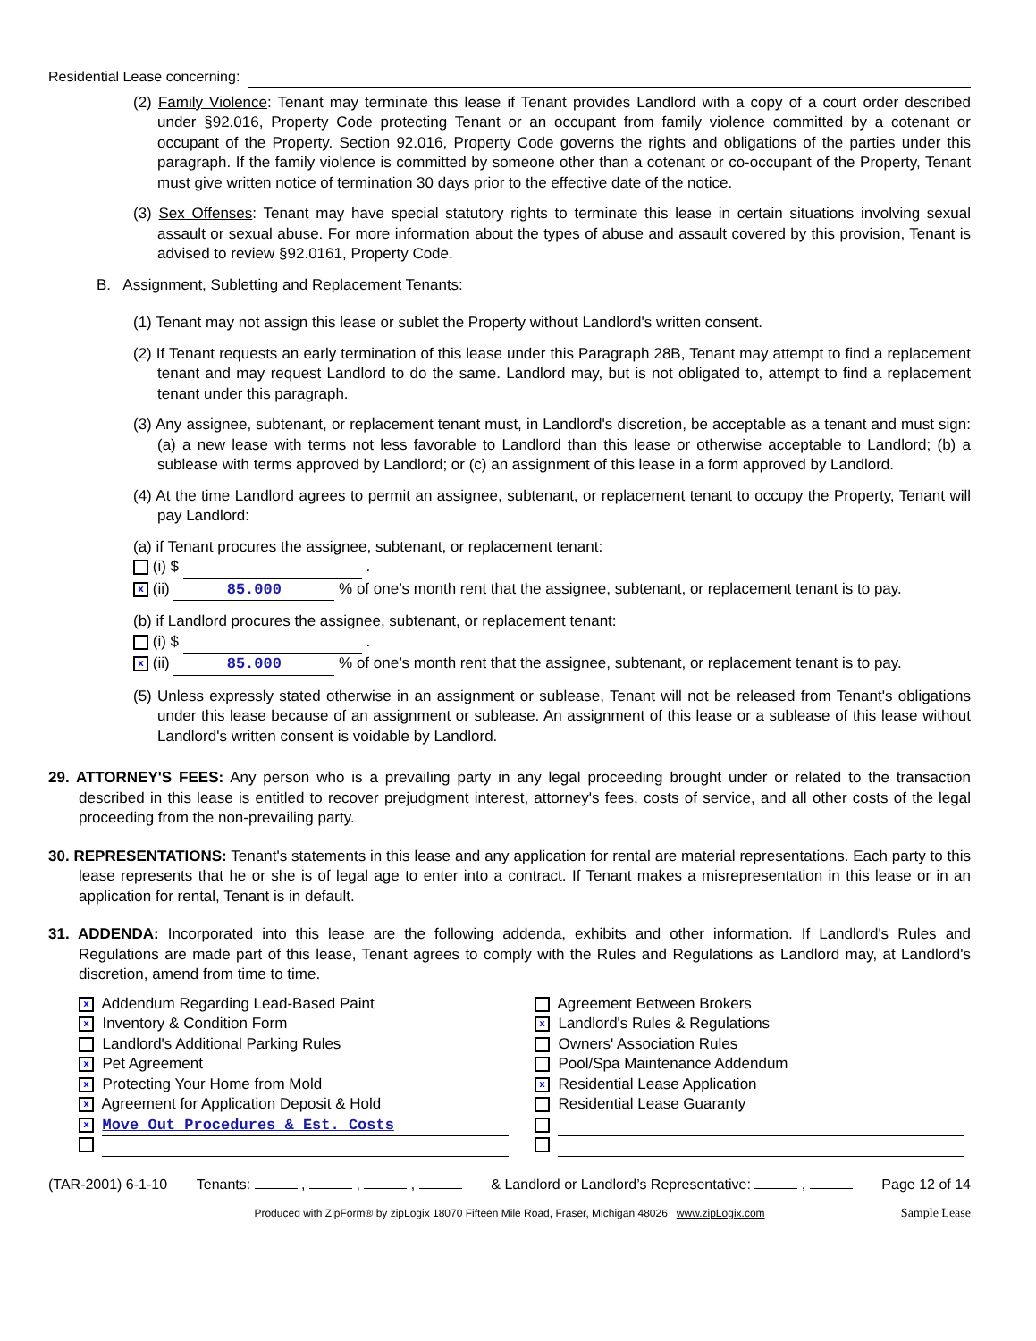Residential Lease concerning:
(2) Family Violence: Tenant may terminate this lease if Tenant provides Landlord with a copy of a court order described under §92.016, Property Code protecting Tenant or an occupant from family violence committed by a cotenant or occupant of the Property. Section 92.016, Property Code governs the rights and obligations of the parties under this paragraph. If the family violence is committed by someone other than a cotenant or co-occupant of the Property, Tenant must give written notice of termination 30 days prior to the effective date of the notice.
(3) Sex Offenses: Tenant may have special statutory rights to terminate this lease in certain situations involving sexual assault or sexual abuse. For more information about the types of abuse and assault covered by this provision, Tenant is advised to review §92.0161, Property Code.
B. Assignment, Subletting and Replacement Tenants:
(1) Tenant may not assign this lease or sublet the Property without Landlord's written consent.
(2) If Tenant requests an early termination of this lease under this Paragraph 28B, Tenant may attempt to find a replacement tenant and may request Landlord to do the same. Landlord may, but is not obligated to, attempt to find a replacement tenant under this paragraph.
(3) Any assignee, subtenant, or replacement tenant must, in Landlord's discretion, be acceptable as a tenant and must sign: (a) a new lease with terms not less favorable to Landlord than this lease or otherwise acceptable to Landlord; (b) a sublease with terms approved by Landlord; or (c) an assignment of this lease in a form approved by Landlord.
(4) At the time Landlord agrees to permit an assignee, subtenant, or replacement tenant to occupy the Property, Tenant will pay Landlord:
(a) if Tenant procures the assignee, subtenant, or replacement tenant:
(i) $ .
x (ii) 85.000 % of one’s month rent that the assignee, subtenant, or replacement tenant is to pay.
(b) if Landlord procures the assignee, subtenant, or replacement tenant:
(i) $ .
x (ii) 85.000 % of one’s month rent that the assignee, subtenant, or replacement tenant is to pay.
(5) Unless expressly stated otherwise in an assignment or sublease, Tenant will not be released from Tenant's obligations under this lease because of an assignment or sublease. An assignment of this lease or a sublease of this lease without Landlord's written consent is voidable by Landlord.
29. ATTORNEY'S FEES: Any person who is a prevailing party in any legal proceeding brought under or related to the transaction described in this lease is entitled to recover prejudgment interest, attorney's fees, costs of service, and all other costs of the legal proceeding from the non-prevailing party.
30. REPRESENTATIONS: Tenant's statements in this lease and any application for rental are material representations. Each party to this lease represents that he or she is of legal age to enter into a contract. If Tenant makes a misrepresentation in this lease or in an application for rental, Tenant is in default.
31. ADDENDA: Incorporated into this lease are the following addenda, exhibits and other information. If Landlord's Rules and Regulations are made part of this lease, Tenant agrees to comply with the Rules and Regulations as Landlord may, at Landlord's discretion, amend from time to time.
x Addendum Regarding Lead-Based Paint
Agreement Between Brokers
x Inventory & Condition Form
x Landlord's Rules & Regulations
Landlord's Additional Parking Rules
Owners' Association Rules
x Pet Agreement
Pool/Spa Maintenance Addendum
x Protecting Your Home from Mold
x Residential Lease Application
x Agreement for Application Deposit & Hold
Residential Lease Guaranty
x Move Out Procedures & Est. Costs
(TAR-2001) 6-1-10 Tenants: , , , & Landlord or Landlord’s Representative: , Page 12 of 14
Produced with ZipForm® by zipLogix 18070 Fifteen Mile Road, Fraser, Michigan 48026 www.zipLogix.com Sample Lease